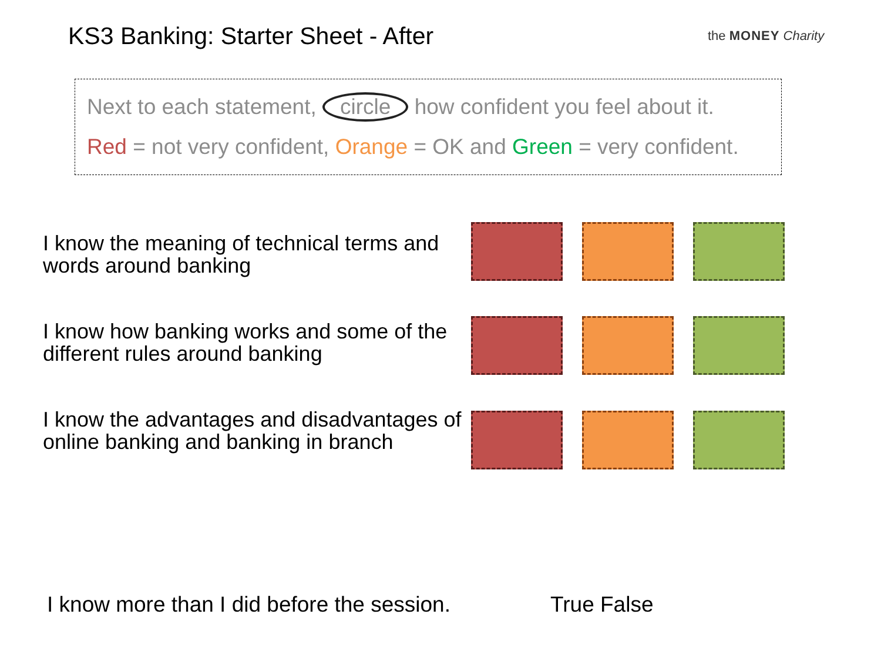KS3 Banking: Starter Sheet - After
the MONEY Charity
Next to each statement, circle how confident you feel about it.
Red = not very confident, Orange = OK and Green = very confident.
I know the meaning of technical terms and words around banking
I know how banking works and some of the different rules around banking
I know the advantages and disadvantages of online banking and banking in branch
I know more than I did before the session.
True False